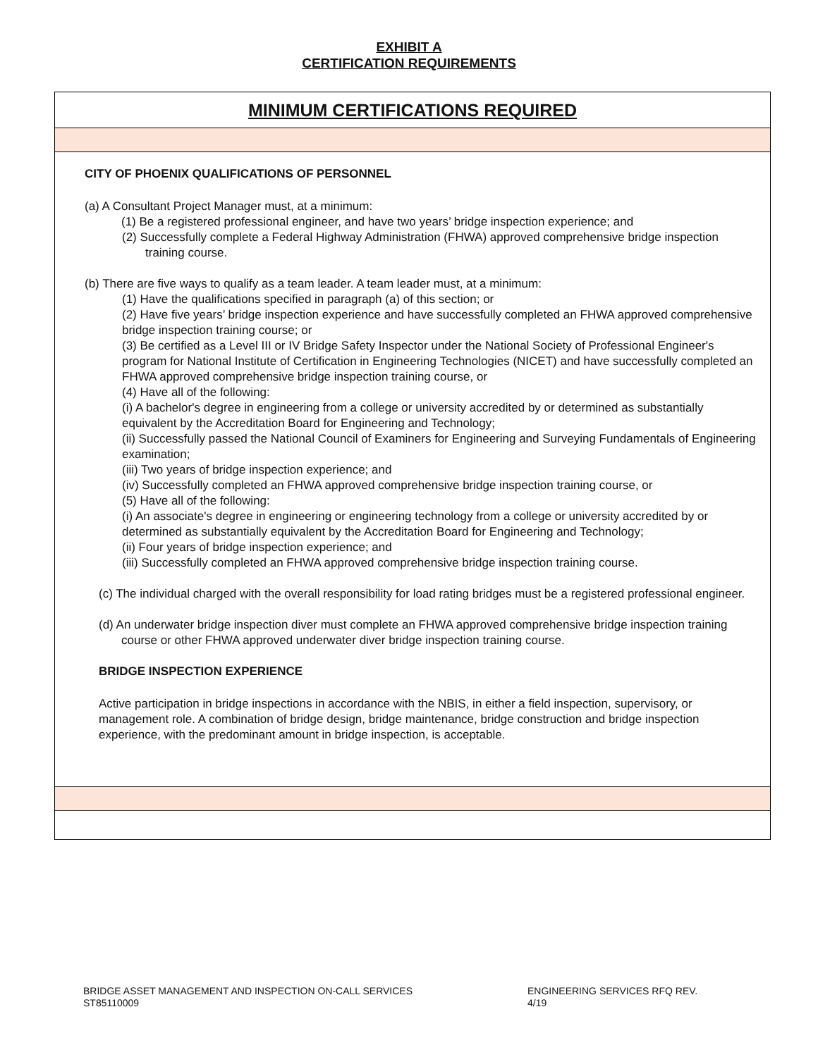EXHIBIT A
CERTIFICATION REQUIREMENTS
MINIMUM CERTIFICATIONS REQUIRED
CITY OF PHOENIX QUALIFICATIONS OF PERSONNEL
(a) A Consultant Project Manager must, at a minimum:
(1) Be a registered professional engineer, and have two years’ bridge inspection experience; and
(2) Successfully complete a Federal Highway Administration (FHWA) approved comprehensive bridge inspection training course.
(b) There are five ways to qualify as a team leader. A team leader must, at a minimum:
(1) Have the qualifications specified in paragraph (a) of this section; or
(2) Have five years’ bridge inspection experience and have successfully completed an FHWA approved comprehensive bridge inspection training course; or
(3) Be certified as a Level III or IV Bridge Safety Inspector under the National Society of Professional Engineer's program for National Institute of Certification in Engineering Technologies (NICET) and have successfully completed an FHWA approved comprehensive bridge inspection training course, or
(4) Have all of the following:
(i) A bachelor's degree in engineering from a college or university accredited by or determined as substantially equivalent by the Accreditation Board for Engineering and Technology;
(ii) Successfully passed the National Council of Examiners for Engineering and Surveying Fundamentals of Engineering examination;
(iii) Two years of bridge inspection experience; and
(iv) Successfully completed an FHWA approved comprehensive bridge inspection training course, or
(5) Have all of the following:
(i) An associate's degree in engineering or engineering technology from a college or university accredited by or determined as substantially equivalent by the Accreditation Board for Engineering and Technology;
(ii) Four years of bridge inspection experience; and
(iii) Successfully completed an FHWA approved comprehensive bridge inspection training course.
(c) The individual charged with the overall responsibility for load rating bridges must be a registered professional engineer.
(d) An underwater bridge inspection diver must complete an FHWA approved comprehensive bridge inspection training course or other FHWA approved underwater diver bridge inspection training course.
BRIDGE INSPECTION EXPERIENCE
Active participation in bridge inspections in accordance with the NBIS, in either a field inspection, supervisory, or management role. A combination of bridge design, bridge maintenance, bridge construction and bridge inspection experience, with the predominant amount in bridge inspection, is acceptable.
BRIDGE ASSET MANAGEMENT AND INSPECTION ON-CALL SERVICES
ST85110009
ENGINEERING SERVICES RFQ REV. 4/19